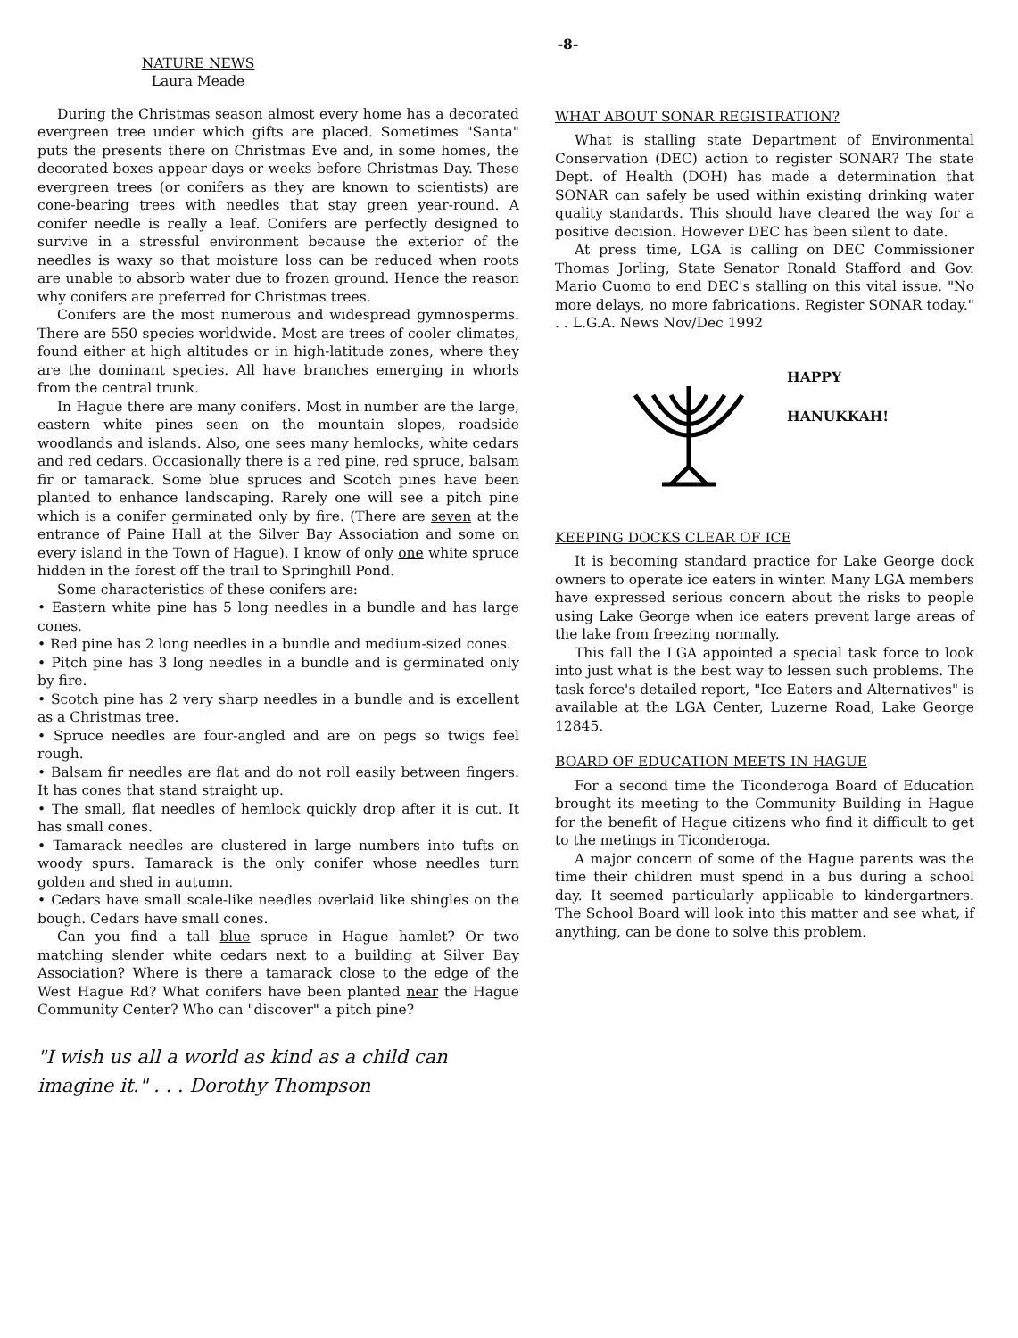-8-
NATURE NEWS
Laura Meade
During the Christmas season almost every home has a decorated evergreen tree under which gifts are placed. Sometimes "Santa" puts the presents there on Christmas Eve and, in some homes, the decorated boxes appear days or weeks before Christmas Day. These evergreen trees (or conifers as they are known to scientists) are cone-bearing trees with needles that stay green year-round. A conifer needle is really a leaf. Conifers are perfectly designed to survive in a stressful environment because the exterior of the needles is waxy so that moisture loss can be reduced when roots are unable to absorb water due to frozen ground. Hence the reason why conifers are preferred for Christmas trees.
Conifers are the most numerous and widespread gymnosperms. There are 550 species worldwide. Most are trees of cooler climates, found either at high altitudes or in high-latitude zones, where they are the dominant species. All have branches emerging in whorls from the central trunk.
In Hague there are many conifers. Most in number are the large, eastern white pines seen on the mountain slopes, roadside woodlands and islands. Also, one sees many hemlocks, white cedars and red cedars. Occasionally there is a red pine, red spruce, balsam fir or tamarack. Some blue spruces and Scotch pines have been planted to enhance landscaping. Rarely one will see a pitch pine which is a conifer germinated only by fire. (There are seven at the entrance of Paine Hall at the Silver Bay Association and some on every island in the Town of Hague). I know of only one white spruce hidden in the forest off the trail to Springhill Pond.
Some characteristics of these conifers are:
• Eastern white pine has 5 long needles in a bundle and has large cones.
• Red pine has 2 long needles in a bundle and medium-sized cones.
• Pitch pine has 3 long needles in a bundle and is germinated only by fire.
• Scotch pine has 2 very sharp needles in a bundle and is excellent as a Christmas tree.
• Spruce needles are four-angled and are on pegs so twigs feel rough.
• Balsam fir needles are flat and do not roll easily between fingers. It has cones that stand straight up.
• The small, flat needles of hemlock quickly drop after it is cut. It has small cones.
• Tamarack needles are clustered in large numbers into tufts on woody spurs. Tamarack is the only conifer whose needles turn golden and shed in autumn.
• Cedars have small scale-like needles overlaid like shingles on the bough. Cedars have small cones.
Can you find a tall blue spruce in Hague hamlet? Or two matching slender white cedars next to a building at Silver Bay Association? Where is there a tamarack close to the edge of the West Hague Rd? What conifers have been planted near the Hague Community Center? Who can "discover" a pitch pine?
"I wish us all a world as kind as a child can imagine it." . . . Dorothy Thompson
WHAT ABOUT SONAR REGISTRATION?
What is stalling state Department of Environmental Conservation (DEC) action to register SONAR? The state Dept. of Health (DOH) has made a determination that SONAR can safely be used within existing drinking water quality standards. This should have cleared the way for a positive decision. However DEC has been silent to date.
At press time, LGA is calling on DEC Commissioner Thomas Jorling, State Senator Ronald Stafford and Gov. Mario Cuomo to end DEC's stalling on this vital issue. "No more delays, no more fabrications. Register SONAR today." . . L.G.A. News Nov/Dec 1992
HAPPY
HANUKKAH!
KEEPING DOCKS CLEAR OF ICE
It is becoming standard practice for Lake George dock owners to operate ice eaters in winter. Many LGA members have expressed serious concern about the risks to people using Lake George when ice eaters prevent large areas of the lake from freezing normally.
This fall the LGA appointed a special task force to look into just what is the best way to lessen such problems. The task force's detailed report, "Ice Eaters and Alternatives" is available at the LGA Center, Luzerne Road, Lake George 12845.
BOARD OF EDUCATION MEETS IN HAGUE
For a second time the Ticonderoga Board of Education brought its meeting to the Community Building in Hague for the benefit of Hague citizens who find it difficult to get to the metings in Ticonderoga.
A major concern of some of the Hague parents was the time their children must spend in a bus during a school day. It seemed particularly applicable to kindergartners. The School Board will look into this matter and see what, if anything, can be done to solve this problem.